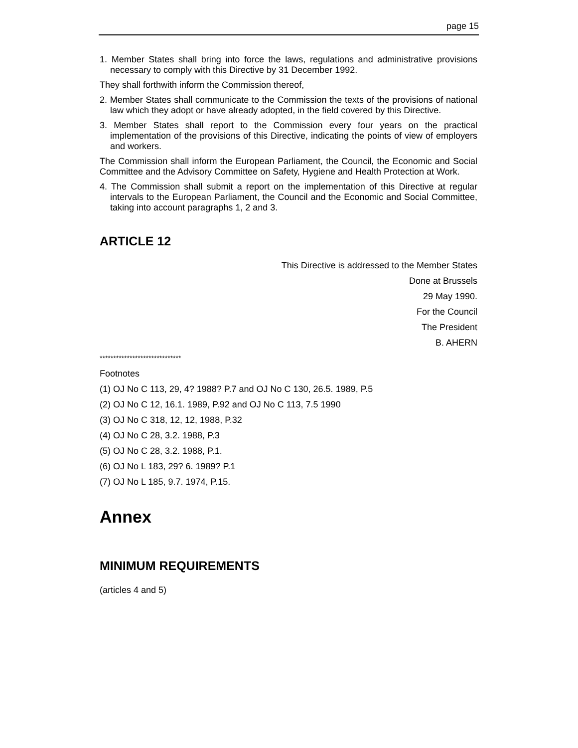page 15
1. Member States shall bring into force the laws, regulations and administrative provisions necessary to comply with this Directive by 31 December 1992.
They shall forthwith inform the Commission thereof,
2. Member States shall communicate to the Commission the texts of the provisions of national law which they adopt or have already adopted, in the field covered by this Directive.
3. Member States shall report to the Commission every four years on the practical implementation of the provisions of this Directive, indicating the points of view of employers and workers.
The Commission shall inform the European Parliament, the Council, the Economic and Social Committee and the Advisory Committee on Safety, Hygiene and Health Protection at Work.
4. The Commission shall submit a report on the implementation of this Directive at regular intervals to the European Parliament, the Council and the Economic and Social Committee, taking into account paragraphs 1, 2 and 3.
ARTICLE 12
This Directive is addressed to the Member States
Done at Brussels
29 May 1990.
For the Council
The President
B. AHERN
******************************
Footnotes
(1) OJ No C 113, 29, 4? 1988? P.7 and OJ No C 130, 26.5. 1989, P.5
(2) OJ No C 12, 16.1. 1989, P.92 and OJ No C 113, 7.5 1990
(3) OJ No C 318, 12, 12, 1988, P.32
(4) OJ No C 28, 3.2. 1988, P.3
(5) OJ No C 28, 3.2. 1988, P.1.
(6) OJ No L 183, 29? 6. 1989? P.1
(7) OJ No L 185, 9.7. 1974, P.15.
Annex
MINIMUM REQUIREMENTS
(articles 4 and 5)